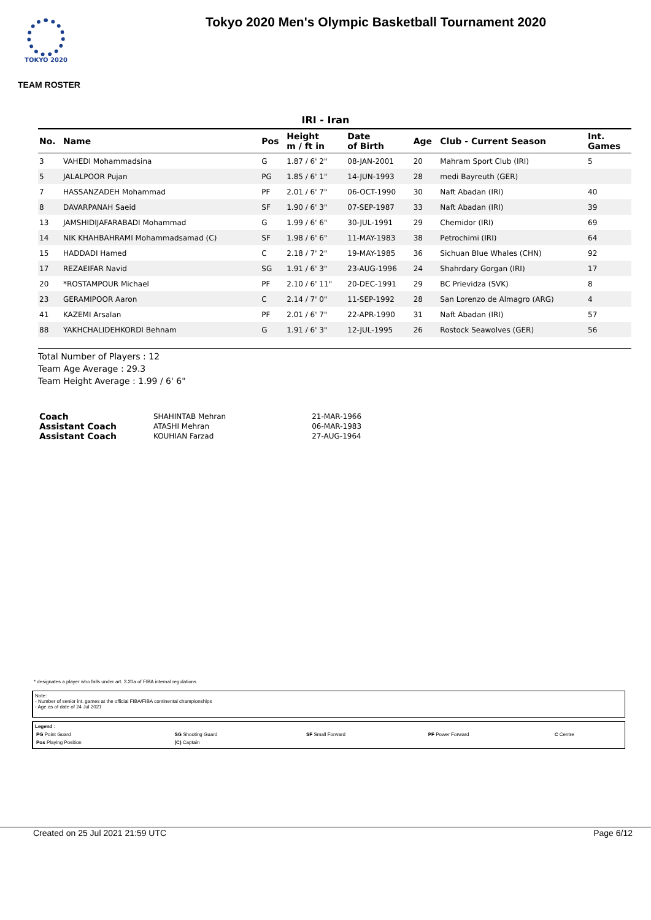TOKYO 2020
Tokyo 2020 Men's Olympic Basketball Tournament 2020
TEAM ROSTER
IRI - Iran
| No. | Name | Pos | Height m / ft in | Date of Birth | Age | Club - Current Season | Int. Games |
| --- | --- | --- | --- | --- | --- | --- | --- |
| 3 | VAHEDI Mohammadsina | G | 1.87 / 6' 2" | 08-JAN-2001 | 20 | Mahram Sport Club (IRI) | 5 |
| 5 | JALALPOOR Pujan | PG | 1.85 / 6' 1" | 14-JUN-1993 | 28 | medi Bayreuth (GER) | |
| 7 | HASSANZADEH Mohammad | PF | 2.01 / 6' 7" | 06-OCT-1990 | 30 | Naft Abadan (IRI) | 40 |
| 8 | DAVARPANAH Saeid | SF | 1.90 / 6' 3" | 07-SEP-1987 | 33 | Naft Abadan (IRI) | 39 |
| 13 | JAMSHIDIJAFARABADI Mohammad | G | 1.99 / 6' 6" | 30-JUL-1991 | 29 | Chemidor (IRI) | 69 |
| 14 | NIK KHAHBAHRAMI Mohammadsamad (C) | SF | 1.98 / 6' 6" | 11-MAY-1983 | 38 | Petrochimi (IRI) | 64 |
| 15 | HADDADI Hamed | C | 2.18 / 7' 2" | 19-MAY-1985 | 36 | Sichuan Blue Whales (CHN) | 92 |
| 17 | REZAEIFAR Navid | SG | 1.91 / 6' 3" | 23-AUG-1996 | 24 | Shahrdary Gorgan (IRI) | 17 |
| 20 | *ROSTAMPOUR Michael | PF | 2.10 / 6' 11" | 20-DEC-1991 | 29 | BC Prievidza (SVK) | 8 |
| 23 | GERAMIPOOR Aaron | C | 2.14 / 7' 0" | 11-SEP-1992 | 28 | San Lorenzo de Almagro (ARG) | 4 |
| 41 | KAZEMI Arsalan | PF | 2.01 / 6' 7" | 22-APR-1990 | 31 | Naft Abadan (IRI) | 57 |
| 88 | YAKHCHALIDEHKORDI Behnam | G | 1.91 / 6' 3" | 12-JUL-1995 | 26 | Rostock Seawolves (GER) | 56 |
Total Number of Players : 12
Team Age Average : 29.3
Team Height Average : 1.99 / 6' 6"
| Coach | SHAHINTAB Mehran | 21-MAR-1966 |
| Assistant Coach | ATASHI Mehran | 06-MAR-1983 |
| Assistant Coach | KOUHIAN Farzad | 27-AUG-1964 |
* designates a player who falls under art. 3.20a of FIBA internal regulations
Note:
- Number of senior int. games at the official FIBA/FIBA continental championships
- Age as of date of 24 Jul 2021
Legend :
| PG Point Guard | SG Shooting Guard | SF Small Forward | PF Power Forward | C Centre |
| Pos Playing Position | (C) Captain | | | |
Created on 25 Jul 2021 21:59 UTC Page 6/12